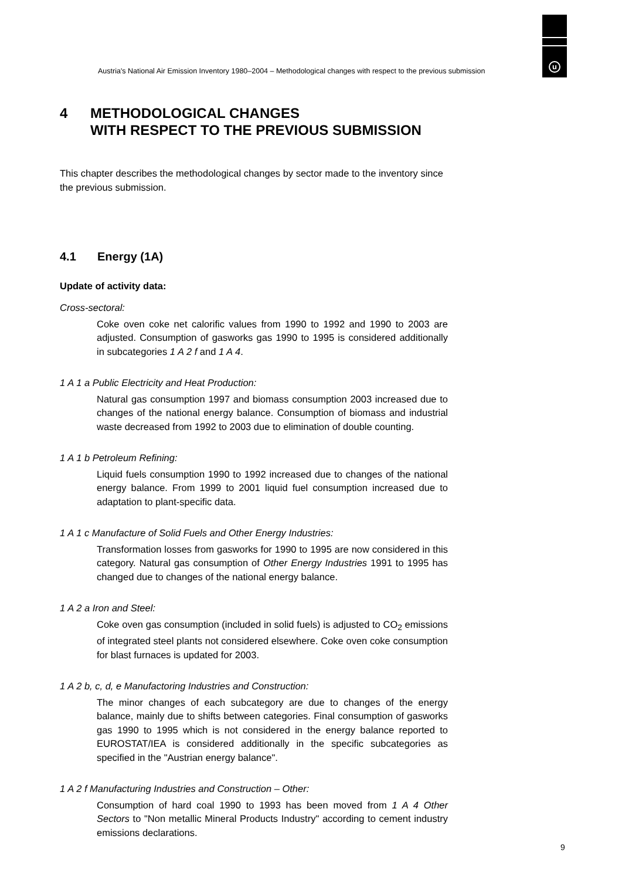u
Austria's National Air Emission Inventory 1980–2004 – Methodological changes with respect to the previous submission
4 METHODOLOGICAL CHANGES
WITH RESPECT TO THE PREVIOUS SUBMISSION
This chapter describes the methodological changes by sector made to the inventory since the previous submission.
4.1 Energy (1A)
Update of activity data:
Cross-sectoral:
Coke oven coke net calorific values from 1990 to 1992 and 1990 to 2003 are adjusted. Consumption of gasworks gas 1990 to 1995 is considered additionally in subcategories 1 A 2 f and 1 A 4.
1 A 1 a Public Electricity and Heat Production:
Natural gas consumption 1997 and biomass consumption 2003 increased due to changes of the national energy balance. Consumption of biomass and industrial waste decreased from 1992 to 2003 due to elimination of double counting.
1 A 1 b Petroleum Refining:
Liquid fuels consumption 1990 to 1992 increased due to changes of the national energy balance. From 1999 to 2001 liquid fuel consumption increased due to adaptation to plant-specific data.
1 A 1 c Manufacture of Solid Fuels and Other Energy Industries:
Transformation losses from gasworks for 1990 to 1995 are now considered in this category. Natural gas consumption of Other Energy Industries 1991 to 1995 has changed due to changes of the national energy balance.
1 A 2 a Iron and Steel:
Coke oven gas consumption (included in solid fuels) is adjusted to CO<sub>2</sub> emissions of integrated steel plants not considered elsewhere. Coke oven coke consumption for blast furnaces is updated for 2003.
1 A 2 b, c, d, e Manufactoring Industries and Construction:
The minor changes of each subcategory are due to changes of the energy balance, mainly due to shifts between categories. Final consumption of gasworks gas 1990 to 1995 which is not considered in the energy balance reported to EUROSTAT/IEA is considered additionally in the specific subcategories as specified in the "Austrian energy balance".
1 A 2 f Manufacturing Industries and Construction – Other:
Consumption of hard coal 1990 to 1993 has been moved from 1 A 4 Other Sectors to "Non metallic Mineral Products Industry" according to cement industry emissions declarations.
9